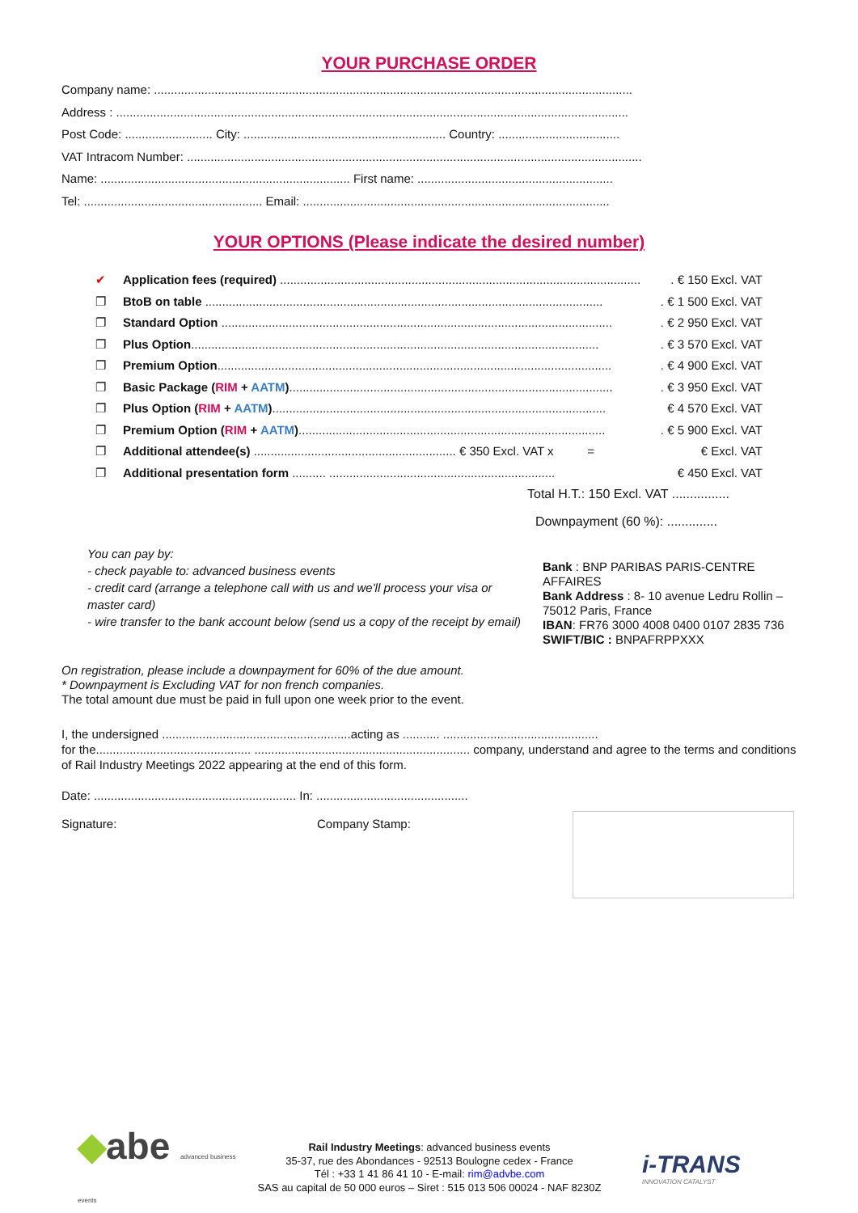YOUR PURCHASE ORDER
Company name: ..............................................................................................................................................
Address : ........................................................................................................................................................
Post Code: .......................... City: ............................................................ Country: ....................................
VAT Intracom Number: .......................................................................................................................................
Name: .......................................................................... First name: ..........................................................
Tel: ..................................................... Email: ...........................................................................................
YOUR OPTIONS (Please indicate the desired number)
✔ Application fees (required) ............................................................................................................ € 150 Excl. VAT
❐ BtoB on table ....................................................................................................................... € 1 500 Excl. VAT
❐ Standard Option ..................................................................................................................... € 2 950 Excl. VAT
❐ Plus Option.......................................................................................................................... € 3 570 Excl. VAT
❐ Premium Option...................................................................................................................... € 4 900 Excl. VAT
❐ Basic Package (RIM + AATM)................................................................................................. € 3 950 Excl. VAT
❐ Plus Option (RIM + AATM)................................................................................................... € 4 570 Excl. VAT
❐ Premium Option (RIM + AATM)............................................................................................ € 5 900 Excl. VAT
❐ Additional attendee(s) ............................................................ € 350 Excl. VAT x = € Excl. VAT
❐ Additional presentation form .......... ................................................................... € 450 Excl. VAT
Total H.T.: 150 Excl. VAT ................
Downpayment (60 %): ..............
You can pay by:
- check payable to: advanced business events
- credit card (arrange a telephone call with us and we'll process your visa or master card)
- wire transfer to the bank account below (send us a copy of the receipt by email)
Bank : BNP PARIBAS PARIS-CENTRE AFFAIRES
Bank Address : 8- 10 avenue Ledru Rollin – 75012 Paris, France
IBAN: FR76 3000 4008 0400 0107 2835 736
SWIFT/BIC : BNPAFRPPXXX
On registration, please include a downpayment for 60% of the due amount.
* Downpayment is Excluding VAT for non french companies.
The total amount due must be paid in full upon one week prior to the event.
I, the undersigned ........................................................acting as ........... ..............................................
for the.............................................. ................................................................ company, understand and agree to the terms and conditions of Rail Industry Meetings 2022 appearing at the end of this form.
Date: ............................................................ In: .............................................
Signature: Company Stamp:
◆abe advanced business events
Rail Industry Meetings: advanced business events
35-37, rue des Abondances - 92513 Boulogne cedex - France
Tél : +33 1 41 86 41 10 - E-mail: rim@advbe.com
SAS au capital de 50 000 euros – Siret : 515 013 506 00024 - NAF 8230Z
i-TRANS
INNOVATION CATALYST